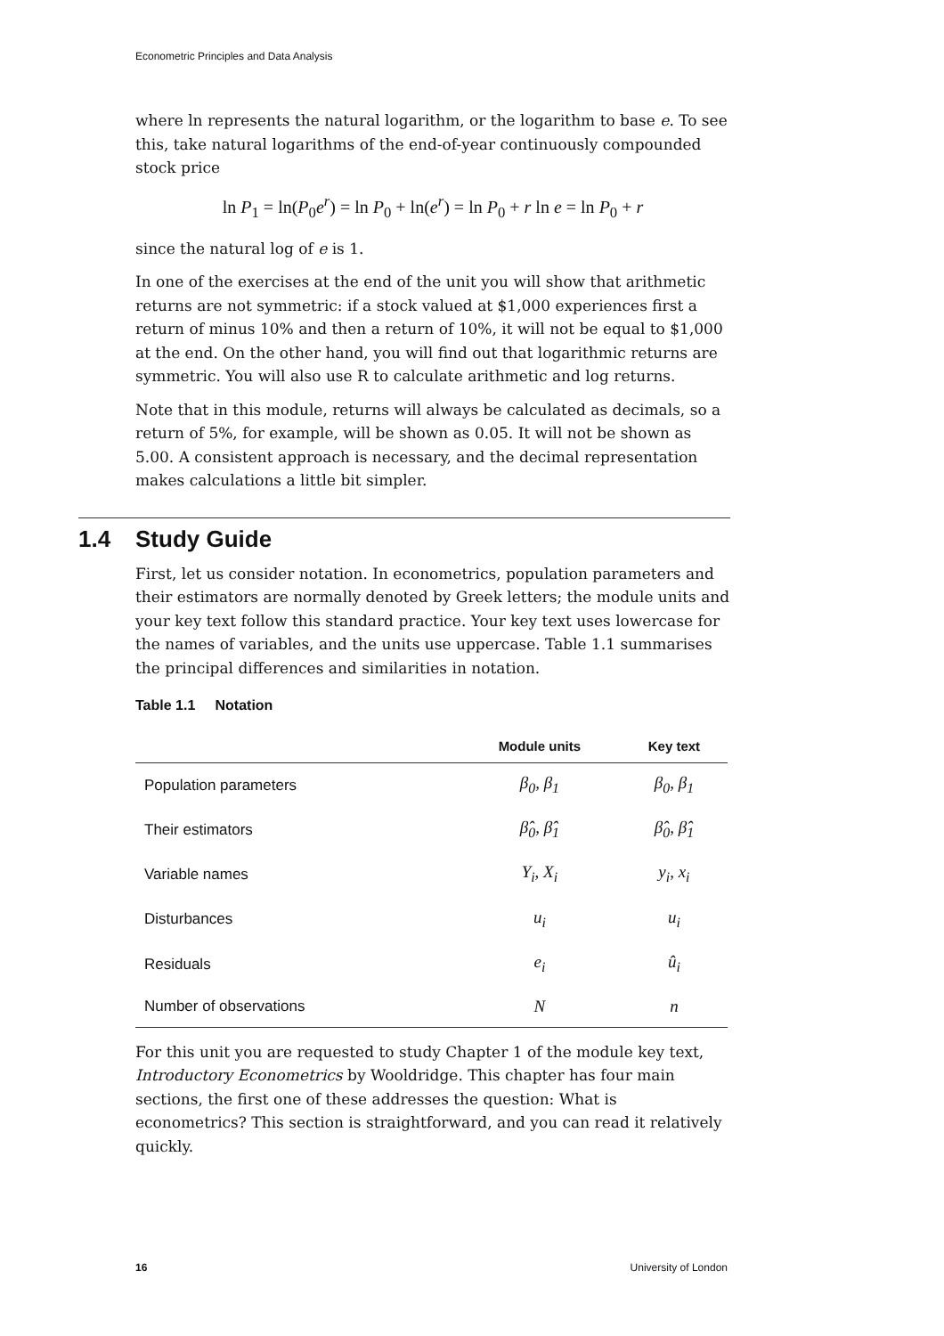Econometric Principles and Data Analysis
where ln represents the natural logarithm, or the logarithm to base e. To see this, take natural logarithms of the end-of-year continuously compounded stock price
ln P<sub>1</sub> = ln(P<sub>0</sub>e<sup>r</sup>) = ln P<sub>0</sub> + ln(e<sup>r</sup>) = ln P<sub>0</sub> + r ln e = ln P<sub>0</sub> + r
since the natural log of e is 1.
In one of the exercises at the end of the unit you will show that arithmetic returns are not symmetric: if a stock valued at $1,000 experiences first a return of minus 10% and then a return of 10%, it will not be equal to $1,000 at the end. On the other hand, you will find out that logarithmic returns are symmetric. You will also use R to calculate arithmetic and log returns.
Note that in this module, returns will always be calculated as decimals, so a return of 5%, for example, will be shown as 0.05. It will not be shown as 5.00. A consistent approach is necessary, and the decimal representation makes calculations a little bit simpler.
1.4 Study Guide
First, let us consider notation. In econometrics, population parameters and their estimators are normally denoted by Greek letters; the module units and your key text follow this standard practice. Your key text uses lowercase for the names of variables, and the units use uppercase. Table 1.1 summarises the principal differences and similarities in notation.
Table 1.1 Notation
| | Module units | Key text |
| --- | --- | --- |
| Population parameters | β<sub>0</sub>, β<sub>1</sub> | β<sub>0</sub>, β<sub>1</sub> |
| Their estimators | β̂<sub>0</sub>, β̂<sub>1</sub> | β̂<sub>0</sub>, β̂<sub>1</sub> |
| Variable names | Y<sub>i</sub>, X<sub>i</sub> | y<sub>i</sub>, x<sub>i</sub> |
| Disturbances | u<sub>i</sub> | u<sub>i</sub> |
| Residuals | e<sub>i</sub> | û<sub>i</sub> |
| Number of observations | N | n |
For this unit you are requested to study Chapter 1 of the module key text, Introductory Econometrics by Wooldridge. This chapter has four main sections, the first one of these addresses the question: What is econometrics? This section is straightforward, and you can read it relatively quickly.
16 University of London